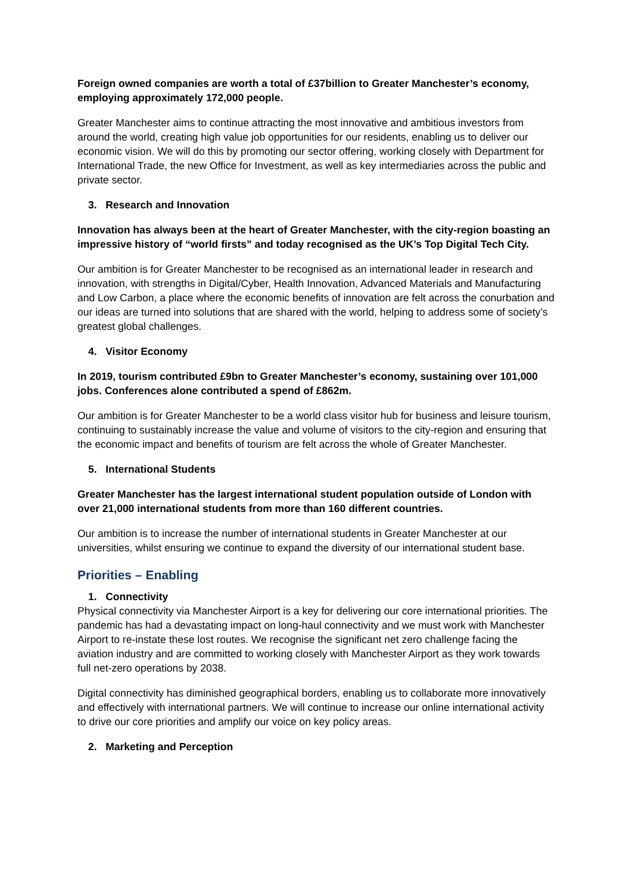Foreign owned companies are worth a total of £37billion to Greater Manchester’s economy, employing approximately 172,000 people.
Greater Manchester aims to continue attracting the most innovative and ambitious investors from around the world, creating high value job opportunities for our residents, enabling us to deliver our economic vision. We will do this by promoting our sector offering, working closely with Department for International Trade, the new Office for Investment, as well as key intermediaries across the public and private sector.
3. Research and Innovation
Innovation has always been at the heart of Greater Manchester, with the city-region boasting an impressive history of “world firsts” and today recognised as the UK’s Top Digital Tech City.
Our ambition is for Greater Manchester to be recognised as an international leader in research and innovation, with strengths in Digital/Cyber, Health Innovation, Advanced Materials and Manufacturing and Low Carbon, a place where the economic benefits of innovation are felt across the conurbation and our ideas are turned into solutions that are shared with the world, helping to address some of society’s greatest global challenges.
4. Visitor Economy
In 2019, tourism contributed £9bn to Greater Manchester’s economy, sustaining over 101,000 jobs. Conferences alone contributed a spend of £862m.
Our ambition is for Greater Manchester to be a world class visitor hub for business and leisure tourism, continuing to sustainably increase the value and volume of visitors to the city-region and ensuring that the economic impact and benefits of tourism are felt across the whole of Greater Manchester.
5. International Students
Greater Manchester has the largest international student population outside of London with over 21,000 international students from more than 160 different countries.
Our ambition is to increase the number of international students in Greater Manchester at our universities, whilst ensuring we continue to expand the diversity of our international student base.
Priorities – Enabling
1. Connectivity
Physical connectivity via Manchester Airport is a key for delivering our core international priorities. The pandemic has had a devastating impact on long-haul connectivity and we must work with Manchester Airport to re-instate these lost routes. We recognise the significant net zero challenge facing the aviation industry and are committed to working closely with Manchester Airport as they work towards full net-zero operations by 2038.
Digital connectivity has diminished geographical borders, enabling us to collaborate more innovatively and effectively with international partners. We will continue to increase our online international activity to drive our core priorities and amplify our voice on key policy areas.
2. Marketing and Perception